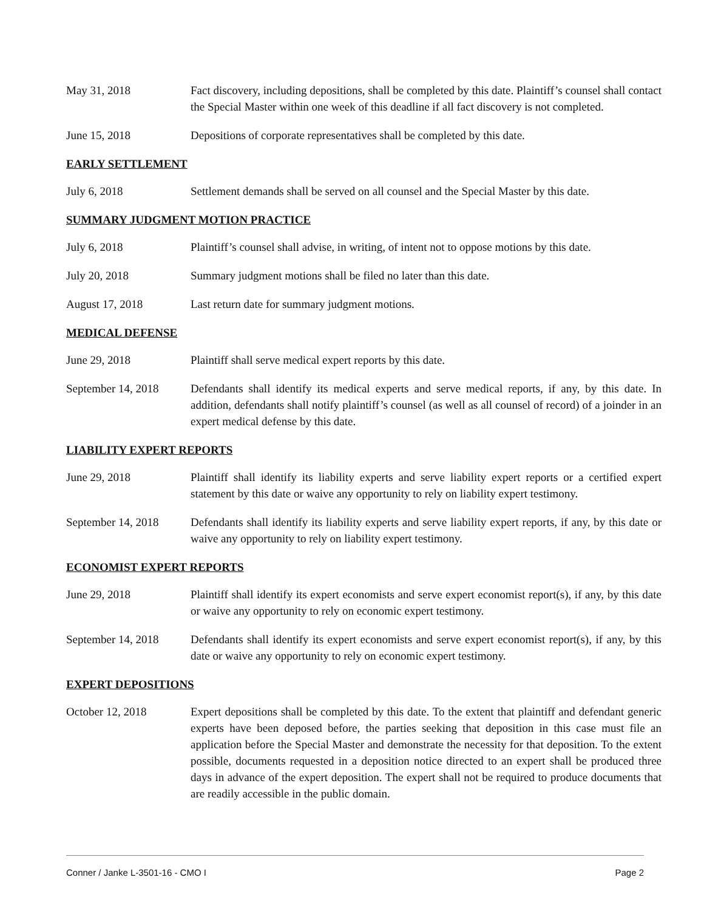May 31, 2018 Fact discovery, including depositions, shall be completed by this date. Plaintiff’s counsel shall contact the Special Master within one week of this deadline if all fact discovery is not completed.
June 15, 2018 Depositions of corporate representatives shall be completed by this date.
EARLY SETTLEMENT
July 6, 2018 Settlement demands shall be served on all counsel and the Special Master by this date.
SUMMARY JUDGMENT MOTION PRACTICE
July 6, 2018 Plaintiff’s counsel shall advise, in writing, of intent not to oppose motions by this date.
July 20, 2018 Summary judgment motions shall be filed no later than this date.
August 17, 2018 Last return date for summary judgment motions.
MEDICAL DEFENSE
June 29, 2018 Plaintiff shall serve medical expert reports by this date.
September 14, 2018
Defendants shall identify its medical experts and serve medical reports, if any, by this date. In addition, defendants shall notify plaintiff’s counsel (as well as all counsel of record) of a joinder in an expert medical defense by this date.
LIABILITY EXPERT REPORTS
June 29, 2018 Plaintiff shall identify its liability experts and serve liability expert reports or a certified expert statement by this date or waive any opportunity to rely on liability expert testimony.
September 14, 2018
Defendants shall identify its liability experts and serve liability expert reports, if any, by this date or waive any opportunity to rely on liability expert testimony.
ECONOMIST EXPERT REPORTS
June 29, 2018 Plaintiff shall identify its expert economists and serve expert economist report(s), if any, by this date or waive any opportunity to rely on economic expert testimony.
September 14, 2018
Defendants shall identify its expert economists and serve expert economist report(s), if any, by this date or waive any opportunity to rely on economic expert testimony.
EXPERT DEPOSITIONS
October 12, 2018 Expert depositions shall be completed by this date. To the extent that plaintiff and defendant generic experts have been deposed before, the parties seeking that deposition in this case must file an application before the Special Master and demonstrate the necessity for that deposition. To the extent possible, documents requested in a deposition notice directed to an expert shall be produced three days in advance of the expert deposition. The expert shall not be required to produce documents that are readily accessible in the public domain.
Conner / Janke L-3501-16 - CMO I Page 2